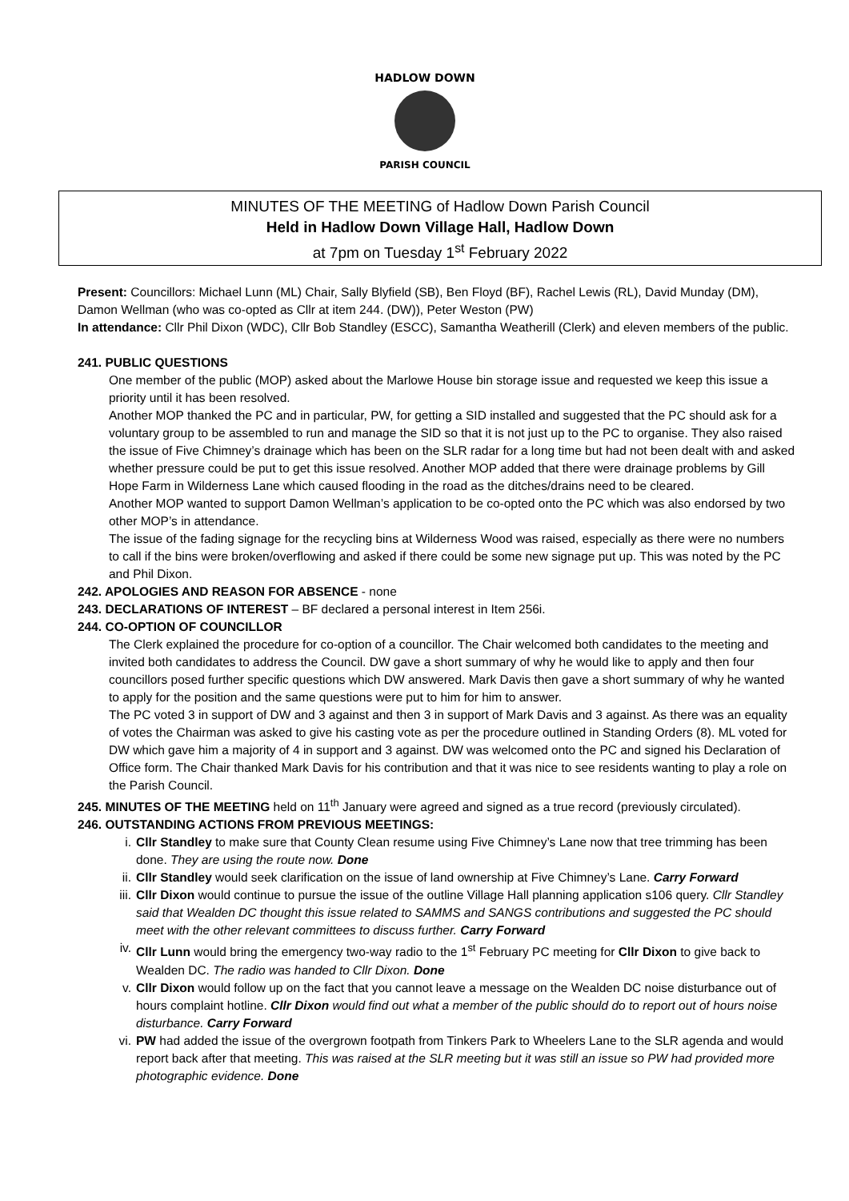HADLOW DOWN
PARISH COUNCIL
MINUTES OF THE MEETING of Hadlow Down Parish Council
Held in Hadlow Down Village Hall, Hadlow Down
at 7pm on Tuesday 1<sup>st</sup> February 2022
Present: Councillors: Michael Lunn (ML) Chair, Sally Blyfield (SB), Ben Floyd (BF), Rachel Lewis (RL), David Munday (DM), Damon Wellman (who was co-opted as Cllr at item 244. (DW)), Peter Weston (PW)
In attendance: Cllr Phil Dixon (WDC), Cllr Bob Standley (ESCC), Samantha Weatherill (Clerk) and eleven members of the public.
241. PUBLIC QUESTIONS
One member of the public (MOP) asked about the Marlowe House bin storage issue and requested we keep this issue a priority until it has been resolved.
Another MOP thanked the PC and in particular, PW, for getting a SID installed and suggested that the PC should ask for a voluntary group to be assembled to run and manage the SID so that it is not just up to the PC to organise. They also raised the issue of Five Chimney’s drainage which has been on the SLR radar for a long time but had not been dealt with and asked whether pressure could be put to get this issue resolved. Another MOP added that there were drainage problems by Gill Hope Farm in Wilderness Lane which caused flooding in the road as the ditches/drains need to be cleared.
Another MOP wanted to support Damon Wellman’s application to be co-opted onto the PC which was also endorsed by two other MOP’s in attendance.
The issue of the fading signage for the recycling bins at Wilderness Wood was raised, especially as there were no numbers to call if the bins were broken/overflowing and asked if there could be some new signage put up. This was noted by the PC and Phil Dixon.
242. APOLOGIES AND REASON FOR ABSENCE - none
243. DECLARATIONS OF INTEREST – BF declared a personal interest in Item 256i.
244. CO-OPTION OF COUNCILLOR
The Clerk explained the procedure for co-option of a councillor. The Chair welcomed both candidates to the meeting and invited both candidates to address the Council. DW gave a short summary of why he would like to apply and then four councillors posed further specific questions which DW answered. Mark Davis then gave a short summary of why he wanted to apply for the position and the same questions were put to him for him to answer.
The PC voted 3 in support of DW and 3 against and then 3 in support of Mark Davis and 3 against. As there was an equality of votes the Chairman was asked to give his casting vote as per the procedure outlined in Standing Orders (8). ML voted for DW which gave him a majority of 4 in support and 3 against. DW was welcomed onto the PC and signed his Declaration of Office form. The Chair thanked Mark Davis for his contribution and that it was nice to see residents wanting to play a role on the Parish Council.
245. MINUTES OF THE MEETING held on 11<sup>th</sup> January were agreed and signed as a true record (previously circulated).
246. OUTSTANDING ACTIONS FROM PREVIOUS MEETINGS:
i. Cllr Standley to make sure that County Clean resume using Five Chimney’s Lane now that tree trimming has been done. They are using the route now. Done
ii. Cllr Standley would seek clarification on the issue of land ownership at Five Chimney’s Lane. Carry Forward
iii. Cllr Dixon would continue to pursue the issue of the outline Village Hall planning application s106 query. Cllr Standley said that Wealden DC thought this issue related to SAMMS and SANGS contributions and suggested the PC should meet with the other relevant committees to discuss further. Carry Forward
iv. Cllr Lunn would bring the emergency two-way radio to the 1<sup>st</sup> February PC meeting for Cllr Dixon to give back to Wealden DC. The radio was handed to Cllr Dixon. Done
v. Cllr Dixon would follow up on the fact that you cannot leave a message on the Wealden DC noise disturbance out of hours complaint hotline. Cllr Dixon would find out what a member of the public should do to report out of hours noise disturbance. Carry Forward
vi. PW had added the issue of the overgrown footpath from Tinkers Park to Wheelers Lane to the SLR agenda and would report back after that meeting. This was raised at the SLR meeting but it was still an issue so PW had provided more photographic evidence. Done